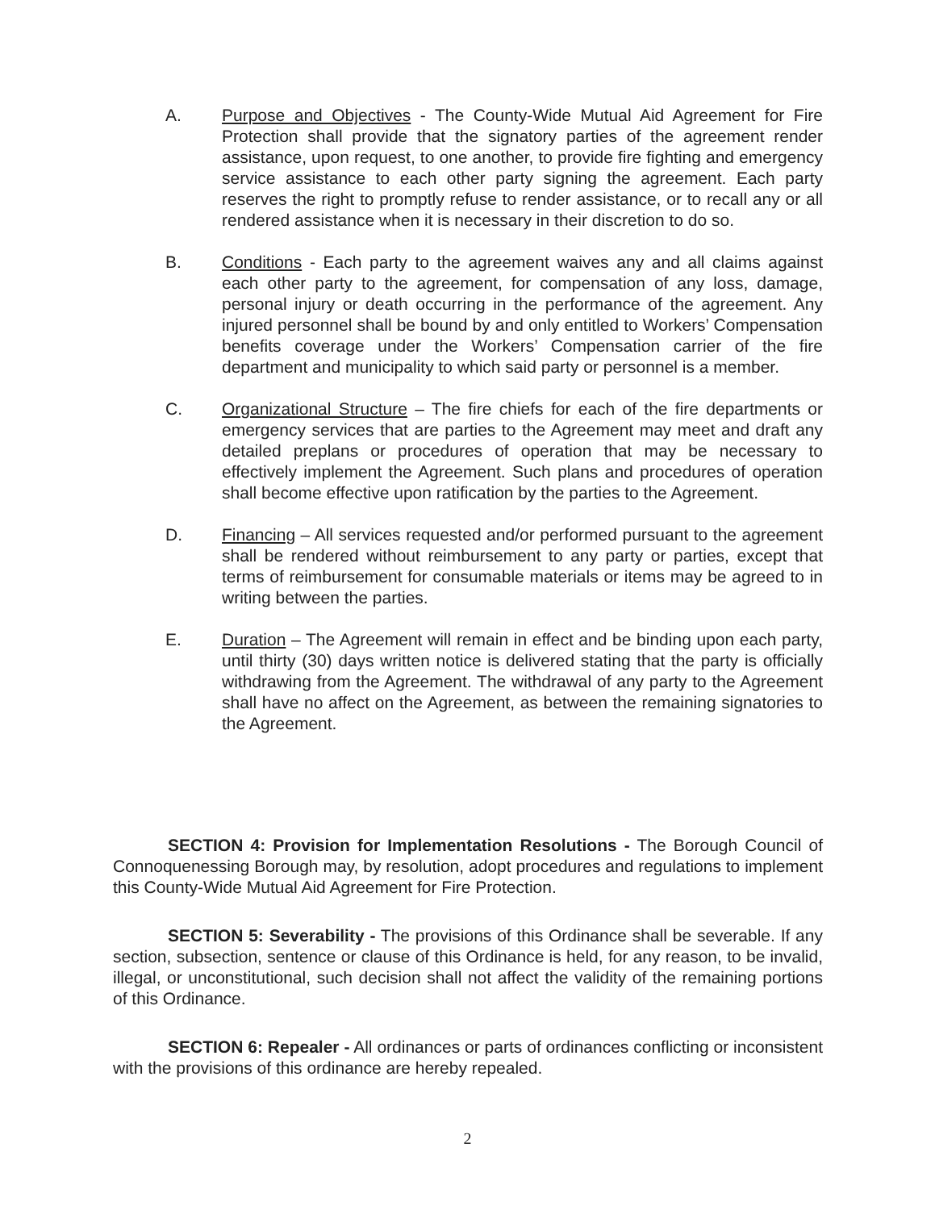A. Purpose and Objectives - The County-Wide Mutual Aid Agreement for Fire Protection shall provide that the signatory parties of the agreement render assistance, upon request, to one another, to provide fire fighting and emergency service assistance to each other party signing the agreement. Each party reserves the right to promptly refuse to render assistance, or to recall any or all rendered assistance when it is necessary in their discretion to do so.
B. Conditions - Each party to the agreement waives any and all claims against each other party to the agreement, for compensation of any loss, damage, personal injury or death occurring in the performance of the agreement. Any injured personnel shall be bound by and only entitled to Workers’ Compensation benefits coverage under the Workers’ Compensation carrier of the fire department and municipality to which said party or personnel is a member.
C. Organizational Structure – The fire chiefs for each of the fire departments or emergency services that are parties to the Agreement may meet and draft any detailed preplans or procedures of operation that may be necessary to effectively implement the Agreement. Such plans and procedures of operation shall become effective upon ratification by the parties to the Agreement.
D. Financing – All services requested and/or performed pursuant to the agreement shall be rendered without reimbursement to any party or parties, except that terms of reimbursement for consumable materials or items may be agreed to in writing between the parties.
E. Duration – The Agreement will remain in effect and be binding upon each party, until thirty (30) days written notice is delivered stating that the party is officially withdrawing from the Agreement. The withdrawal of any party to the Agreement shall have no affect on the Agreement, as between the remaining signatories to the Agreement.
SECTION 4: Provision for Implementation Resolutions - The Borough Council of Connoquenessing Borough may, by resolution, adopt procedures and regulations to implement this County-Wide Mutual Aid Agreement for Fire Protection.
SECTION 5: Severability - The provisions of this Ordinance shall be severable. If any section, subsection, sentence or clause of this Ordinance is held, for any reason, to be invalid, illegal, or unconstitutional, such decision shall not affect the validity of the remaining portions of this Ordinance.
SECTION 6: Repealer - All ordinances or parts of ordinances conflicting or inconsistent with the provisions of this ordinance are hereby repealed.
2